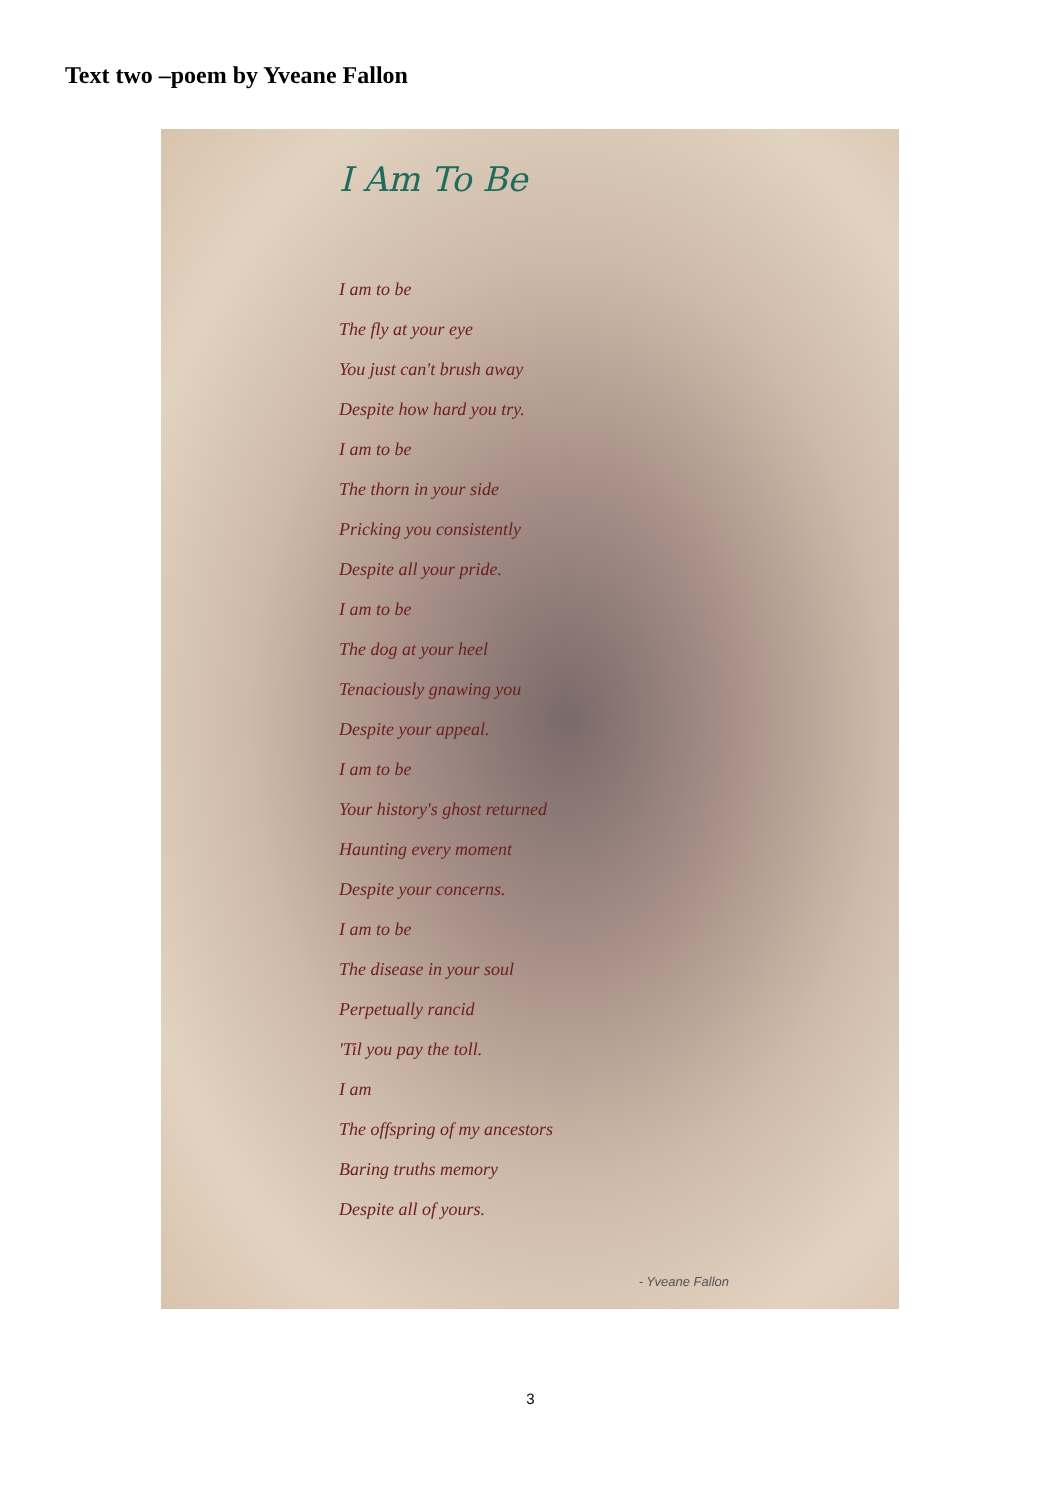Text two –poem by Yveane Fallon
I Am To Be
I am to be
The fly at your eye
You just can't brush away
Despite how hard you try.
I am to be
The thorn in your side
Pricking you consistently
Despite all your pride.
I am to be
The dog at your heel
Tenaciously gnawing you
Despite your appeal.
I am to be
Your history's ghost returned
Haunting every moment
Despite your concerns.
I am to be
The disease in your soul
Perpetually rancid
'Til you pay the toll.
I am
The offspring of my ancestors
Baring truths memory
Despite all of yours.
- Yveane Fallon
3